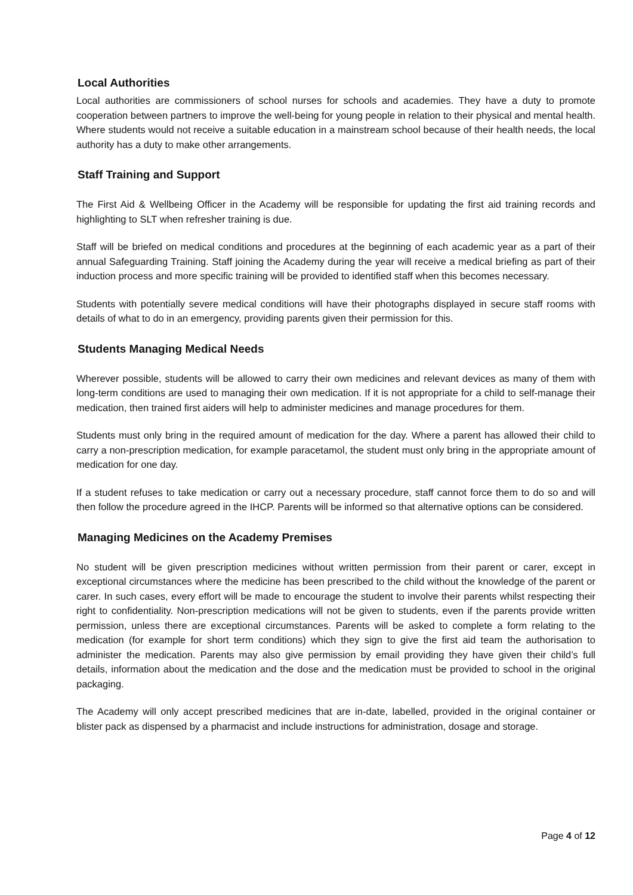Local Authorities
Local authorities are commissioners of school nurses for schools and academies. They have a duty to promote cooperation between partners to improve the well-being for young people in relation to their physical and mental health. Where students would not receive a suitable education in a mainstream school because of their health needs, the local authority has a duty to make other arrangements.
Staff Training and Support
The First Aid & Wellbeing Officer in the Academy will be responsible for updating the first aid training records and highlighting to SLT when refresher training is due.
Staff will be briefed on medical conditions and procedures at the beginning of each academic year as a part of their annual Safeguarding Training. Staff joining the Academy during the year will receive a medical briefing as part of their induction process and more specific training will be provided to identified staff when this becomes necessary.
Students with potentially severe medical conditions will have their photographs displayed in secure staff rooms with details of what to do in an emergency, providing parents given their permission for this.
Students Managing Medical Needs
Wherever possible, students will be allowed to carry their own medicines and relevant devices as many of them with long-term conditions are used to managing their own medication. If it is not appropriate for a child to self-manage their medication, then trained first aiders will help to administer medicines and manage procedures for them.
Students must only bring in the required amount of medication for the day. Where a parent has allowed their child to carry a non-prescription medication, for example paracetamol, the student must only bring in the appropriate amount of medication for one day.
If a student refuses to take medication or carry out a necessary procedure, staff cannot force them to do so and will then follow the procedure agreed in the IHCP. Parents will be informed so that alternative options can be considered.
Managing Medicines on the Academy Premises
No student will be given prescription medicines without written permission from their parent or carer, except in exceptional circumstances where the medicine has been prescribed to the child without the knowledge of the parent or carer. In such cases, every effort will be made to encourage the student to involve their parents whilst respecting their right to confidentiality. Non-prescription medications will not be given to students, even if the parents provide written permission, unless there are exceptional circumstances. Parents will be asked to complete a form relating to the medication (for example for short term conditions) which they sign to give the first aid team the authorisation to administer the medication. Parents may also give permission by email providing they have given their child’s full details, information about the medication and the dose and the medication must be provided to school in the original packaging.
The Academy will only accept prescribed medicines that are in-date, labelled, provided in the original container or blister pack as dispensed by a pharmacist and include instructions for administration, dosage and storage.
Page 4 of 12